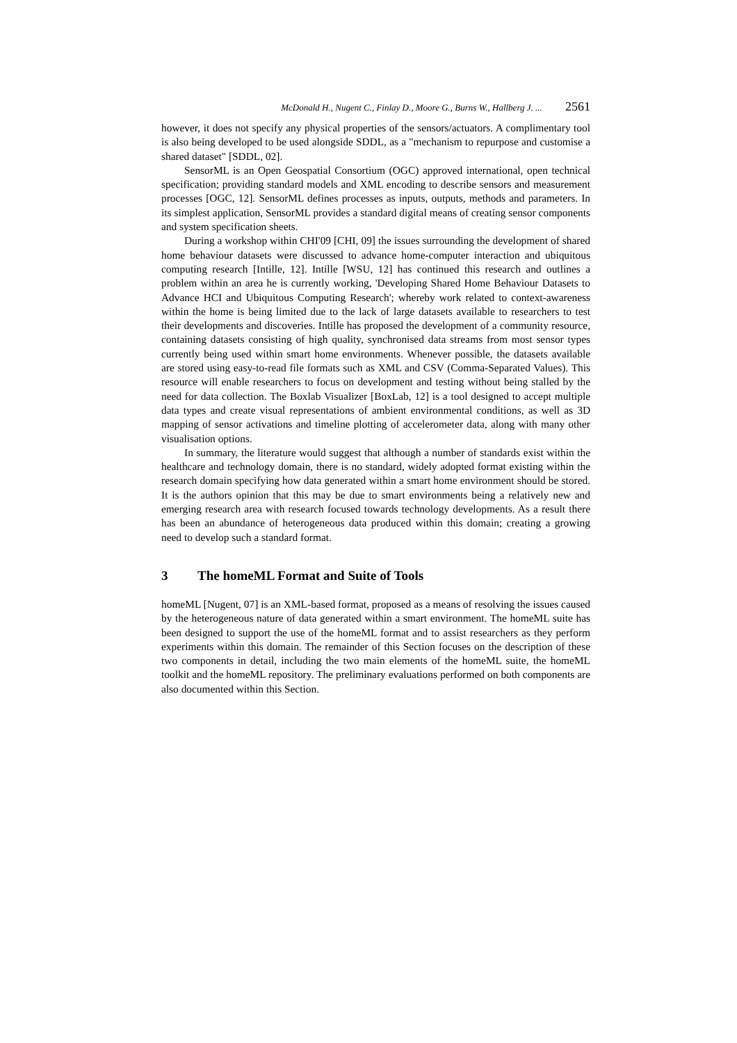McDonald H., Nugent C., Finlay D., Moore G., Burns W., Hallberg J. ... 2561
however, it does not specify any physical properties of the sensors/actuators. A complimentary tool is also being developed to be used alongside SDDL, as a "mechanism to repurpose and customise a shared dataset" [SDDL, 02].
SensorML is an Open Geospatial Consortium (OGC) approved international, open technical specification; providing standard models and XML encoding to describe sensors and measurement processes [OGC, 12]. SensorML defines processes as inputs, outputs, methods and parameters. In its simplest application, SensorML provides a standard digital means of creating sensor components and system specification sheets.
During a workshop within CHI'09 [CHI, 09] the issues surrounding the development of shared home behaviour datasets were discussed to advance home-computer interaction and ubiquitous computing research [Intille, 12]. Intille [WSU, 12] has continued this research and outlines a problem within an area he is currently working, 'Developing Shared Home Behaviour Datasets to Advance HCI and Ubiquitous Computing Research'; whereby work related to context-awareness within the home is being limited due to the lack of large datasets available to researchers to test their developments and discoveries. Intille has proposed the development of a community resource, containing datasets consisting of high quality, synchronised data streams from most sensor types currently being used within smart home environments. Whenever possible, the datasets available are stored using easy-to-read file formats such as XML and CSV (Comma-Separated Values). This resource will enable researchers to focus on development and testing without being stalled by the need for data collection. The Boxlab Visualizer [BoxLab, 12] is a tool designed to accept multiple data types and create visual representations of ambient environmental conditions, as well as 3D mapping of sensor activations and timeline plotting of accelerometer data, along with many other visualisation options.
In summary, the literature would suggest that although a number of standards exist within the healthcare and technology domain, there is no standard, widely adopted format existing within the research domain specifying how data generated within a smart home environment should be stored. It is the authors opinion that this may be due to smart environments being a relatively new and emerging research area with research focused towards technology developments. As a result there has been an abundance of heterogeneous data produced within this domain; creating a growing need to develop such a standard format.
3 The homeML Format and Suite of Tools
homeML [Nugent, 07] is an XML-based format, proposed as a means of resolving the issues caused by the heterogeneous nature of data generated within a smart environment. The homeML suite has been designed to support the use of the homeML format and to assist researchers as they perform experiments within this domain. The remainder of this Section focuses on the description of these two components in detail, including the two main elements of the homeML suite, the homeML toolkit and the homeML repository. The preliminary evaluations performed on both components are also documented within this Section.